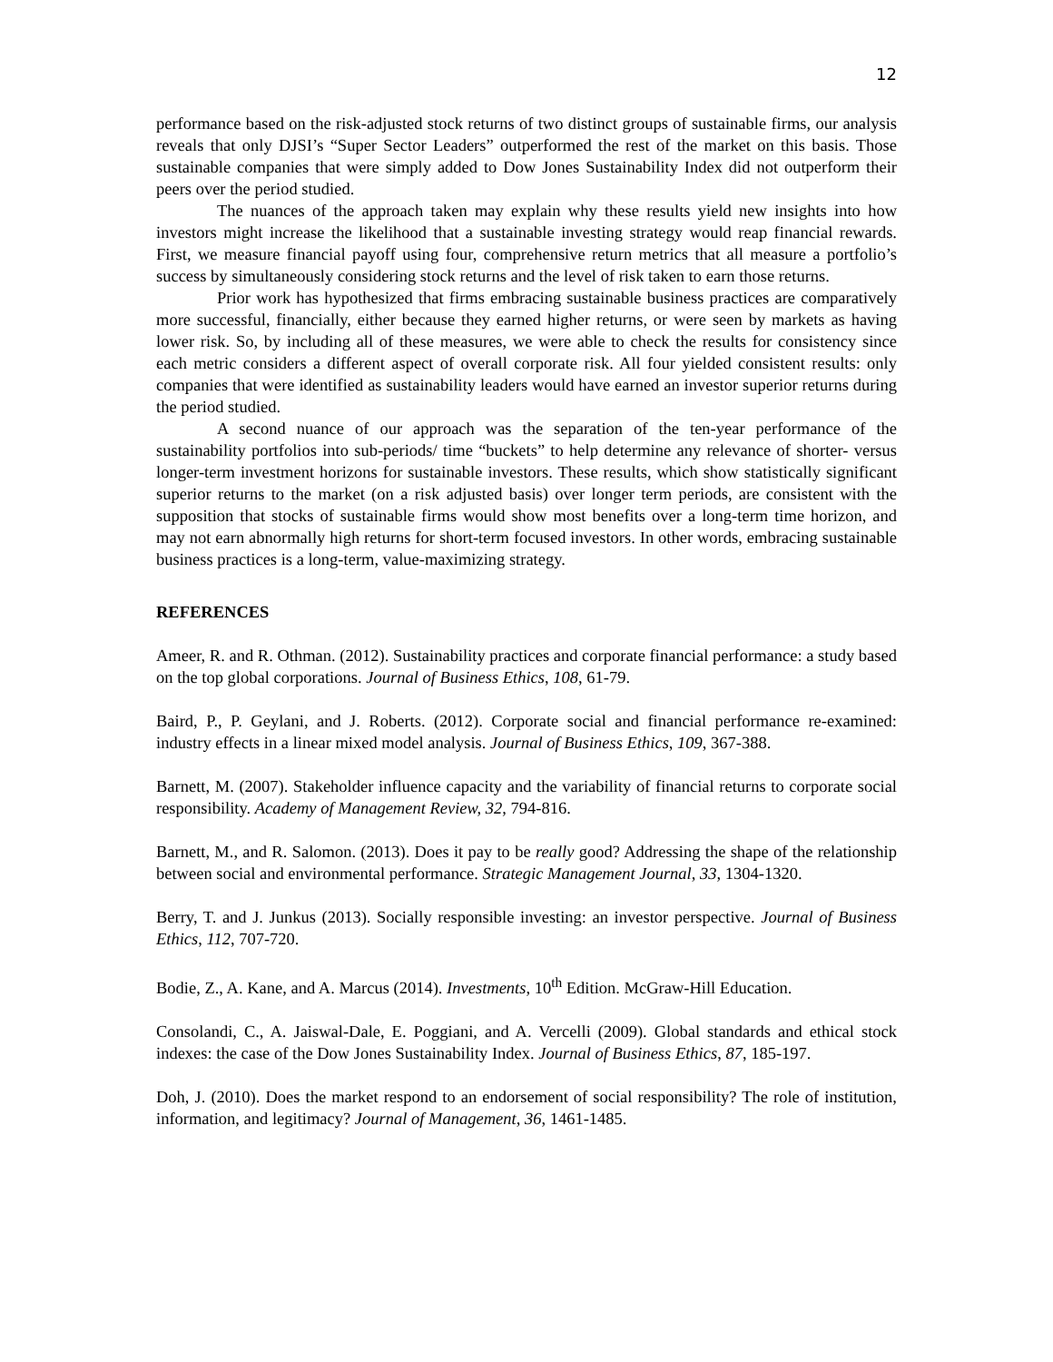12
performance based on the risk-adjusted stock returns of two distinct groups of sustainable firms, our analysis reveals that only DJSI’s “Super Sector Leaders” outperformed the rest of the market on this basis. Those sustainable companies that were simply added to Dow Jones Sustainability Index did not outperform their peers over the period studied.
The nuances of the approach taken may explain why these results yield new insights into how investors might increase the likelihood that a sustainable investing strategy would reap financial rewards. First, we measure financial payoff using four, comprehensive return metrics that all measure a portfolio’s success by simultaneously considering stock returns and the level of risk taken to earn those returns.
Prior work has hypothesized that firms embracing sustainable business practices are comparatively more successful, financially, either because they earned higher returns, or were seen by markets as having lower risk. So, by including all of these measures, we were able to check the results for consistency since each metric considers a different aspect of overall corporate risk. All four yielded consistent results: only companies that were identified as sustainability leaders would have earned an investor superior returns during the period studied.
A second nuance of our approach was the separation of the ten-year performance of the sustainability portfolios into sub-periods/ time “buckets” to help determine any relevance of shorter- versus longer-term investment horizons for sustainable investors. These results, which show statistically significant superior returns to the market (on a risk adjusted basis) over longer term periods, are consistent with the supposition that stocks of sustainable firms would show most benefits over a long-term time horizon, and may not earn abnormally high returns for short-term focused investors. In other words, embracing sustainable business practices is a long-term, value-maximizing strategy.
REFERENCES
Ameer, R. and R. Othman. (2012). Sustainability practices and corporate financial performance: a study based on the top global corporations. Journal of Business Ethics, 108, 61-79.
Baird, P., P. Geylani, and J. Roberts. (2012). Corporate social and financial performance re-examined: industry effects in a linear mixed model analysis. Journal of Business Ethics, 109, 367-388.
Barnett, M. (2007). Stakeholder influence capacity and the variability of financial returns to corporate social responsibility. Academy of Management Review, 32, 794-816.
Barnett, M., and R. Salomon. (2013). Does it pay to be really good? Addressing the shape of the relationship between social and environmental performance. Strategic Management Journal, 33, 1304-1320.
Berry, T. and J. Junkus (2013). Socially responsible investing: an investor perspective. Journal of Business Ethics, 112, 707-720.
Bodie, Z., A. Kane, and A. Marcus (2014). Investments, 10<sup>th</sup> Edition. McGraw-Hill Education.
Consolandi, C., A. Jaiswal-Dale, E. Poggiani, and A. Vercelli (2009). Global standards and ethical stock indexes: the case of the Dow Jones Sustainability Index. Journal of Business Ethics, 87, 185-197.
Doh, J. (2010). Does the market respond to an endorsement of social responsibility? The role of institution, information, and legitimacy? Journal of Management, 36, 1461-1485.